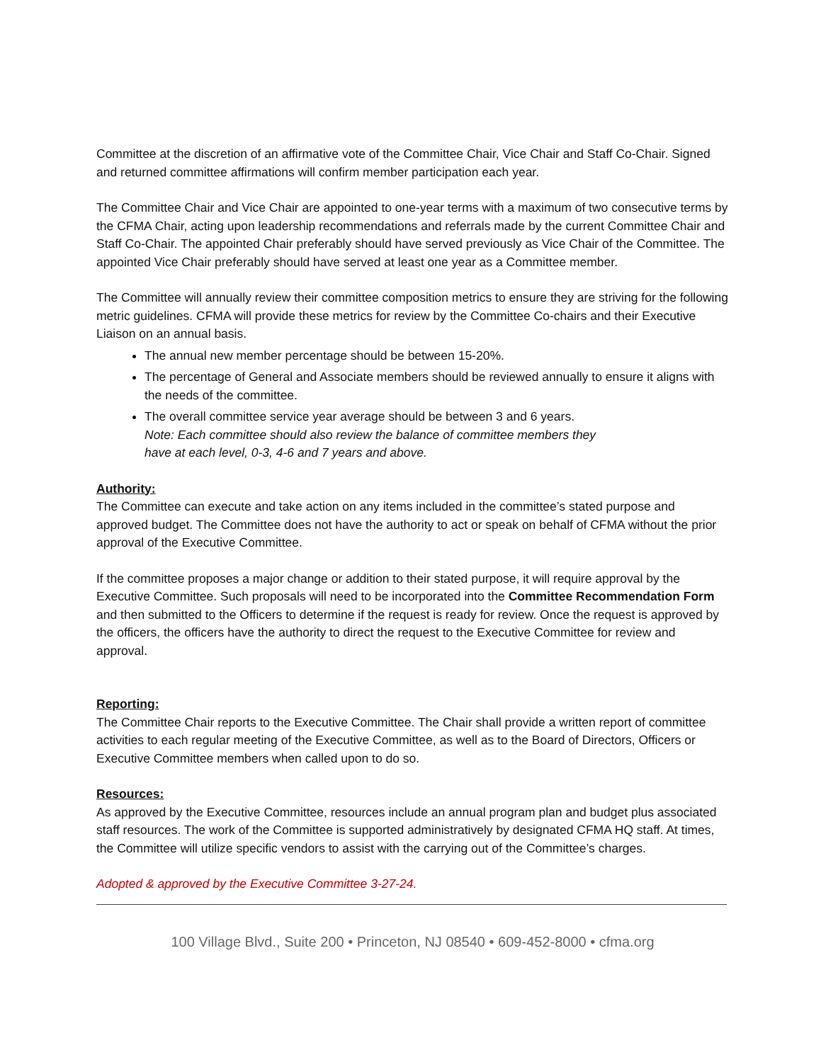Committee at the discretion of an affirmative vote of the Committee Chair, Vice Chair and Staff Co-Chair. Signed and returned committee affirmations will confirm member participation each year.
The Committee Chair and Vice Chair are appointed to one-year terms with a maximum of two consecutive terms by the CFMA Chair, acting upon leadership recommendations and referrals made by the current Committee Chair and Staff Co-Chair. The appointed Chair preferably should have served previously as Vice Chair of the Committee. The appointed Vice Chair preferably should have served at least one year as a Committee member.
The Committee will annually review their committee composition metrics to ensure they are striving for the following metric guidelines. CFMA will provide these metrics for review by the Committee Co-chairs and their Executive Liaison on an annual basis.
The annual new member percentage should be between 15-20%.
The percentage of General and Associate members should be reviewed annually to ensure it aligns with the needs of the committee.
The overall committee service year average should be between 3 and 6 years.
Note: Each committee should also review the balance of committee members they
have at each level, 0-3, 4-6 and 7 years and above.
Authority:
The Committee can execute and take action on any items included in the committee’s stated purpose and approved budget. The Committee does not have the authority to act or speak on behalf of CFMA without the prior approval of the Executive Committee.
If the committee proposes a major change or addition to their stated purpose, it will require approval by the Executive Committee. Such proposals will need to be incorporated into the Committee Recommendation Form and then submitted to the Officers to determine if the request is ready for review. Once the request is approved by the officers, the officers have the authority to direct the request to the Executive Committee for review and approval.
Reporting:
The Committee Chair reports to the Executive Committee. The Chair shall provide a written report of committee activities to each regular meeting of the Executive Committee, as well as to the Board of Directors, Officers or Executive Committee members when called upon to do so.
Resources:
As approved by the Executive Committee, resources include an annual program plan and budget plus associated staff resources. The work of the Committee is supported administratively by designated CFMA HQ staff. At times, the Committee will utilize specific vendors to assist with the carrying out of the Committee’s charges.
Adopted & approved by the Executive Committee 3-27-24.
100 Village Blvd., Suite 200 • Princeton, NJ 08540 • 609-452-8000 • cfma.org